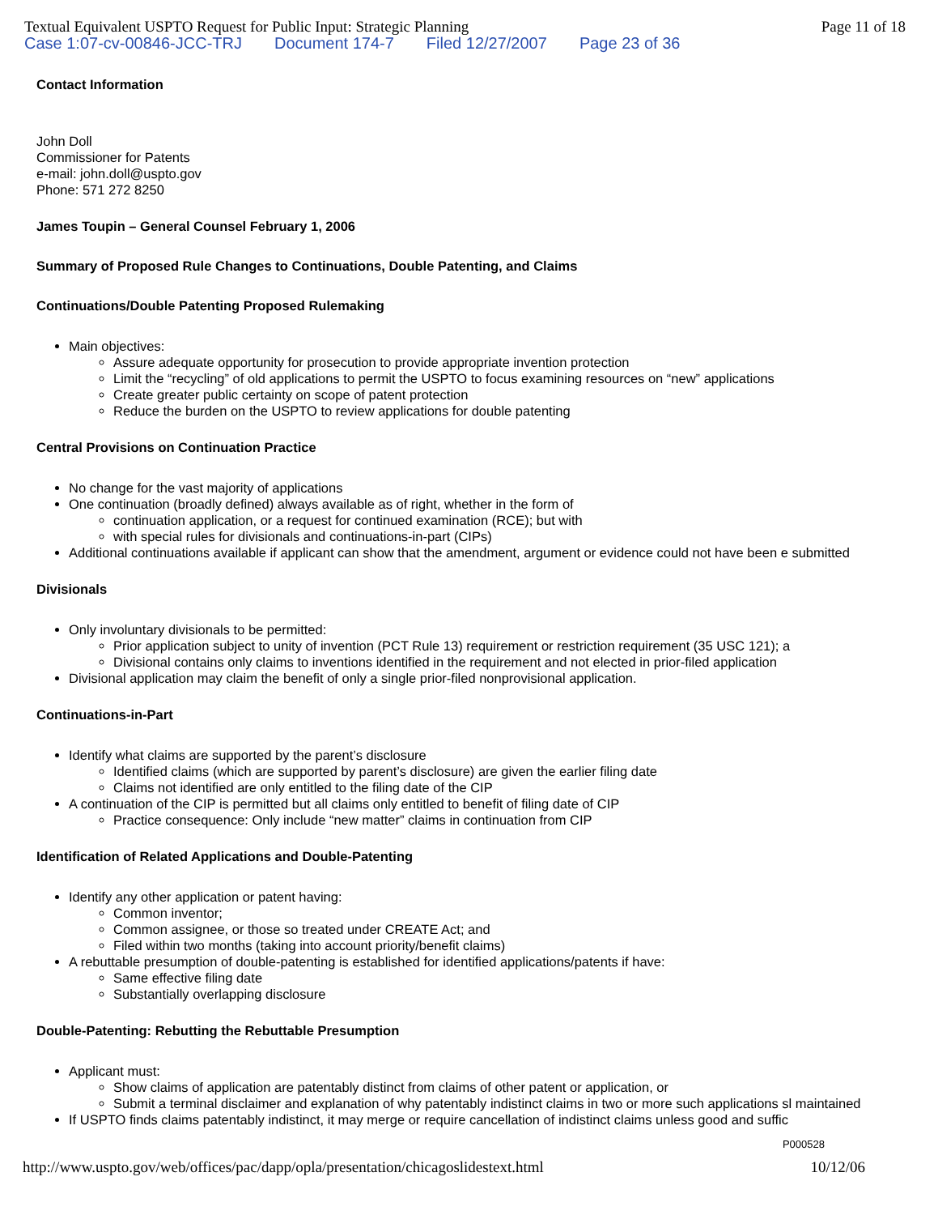Textual Equivalent USPTO Request for Public Input: Strategic Planning Page 11 of 18
Case 1:07-cv-00846-JCC-TRJ Document 174-7 Filed 12/27/2007 Page 23 of 36
Contact Information
John Doll
Commissioner for Patents
e-mail: john.doll@uspto.gov
Phone: 571 272 8250
James Toupin – General Counsel February 1, 2006
Summary of Proposed Rule Changes to Continuations, Double Patenting, and Claims
Continuations/Double Patenting Proposed Rulemaking
Main objectives:
Assure adequate opportunity for prosecution to provide appropriate invention protection
Limit the “recycling” of old applications to permit the USPTO to focus examining resources on “new” applications
Create greater public certainty on scope of patent protection
Reduce the burden on the USPTO to review applications for double patenting
Central Provisions on Continuation Practice
No change for the vast majority of applications
One continuation (broadly defined) always available as of right, whether in the form of
continuation application, or a request for continued examination (RCE); but with
with special rules for divisionals and continuations-in-part (CIPs)
Additional continuations available if applicant can show that the amendment, argument or evidence could not have been e submitted
Divisionals
Only involuntary divisionals to be permitted:
Prior application subject to unity of invention (PCT Rule 13) requirement or restriction requirement (35 USC 121); a
Divisional contains only claims to inventions identified in the requirement and not elected in prior-filed application
Divisional application may claim the benefit of only a single prior-filed nonprovisional application.
Continuations-in-Part
Identify what claims are supported by the parent’s disclosure
Identified claims (which are supported by parent’s disclosure) are given the earlier filing date
Claims not identified are only entitled to the filing date of the CIP
A continuation of the CIP is permitted but all claims only entitled to benefit of filing date of CIP
Practice consequence: Only include “new matter” claims in continuation from CIP
Identification of Related Applications and Double-Patenting
Identify any other application or patent having:
Common inventor;
Common assignee, or those so treated under CREATE Act; and
Filed within two months (taking into account priority/benefit claims)
A rebuttable presumption of double-patenting is established for identified applications/patents if have:
Same effective filing date
Substantially overlapping disclosure
Double-Patenting: Rebutting the Rebuttable Presumption
Applicant must:
Show claims of application are patentably distinct from claims of other patent or application, or
Submit a terminal disclaimer and explanation of why patentably indistinct claims in two or more such applications sl maintained
If USPTO finds claims patentably indistinct, it may merge or require cancellation of indistinct claims unless good and suffic
P000528
http://www.uspto.gov/web/offices/pac/dapp/opla/presentation/chicagoslidestext.html 10/12/06